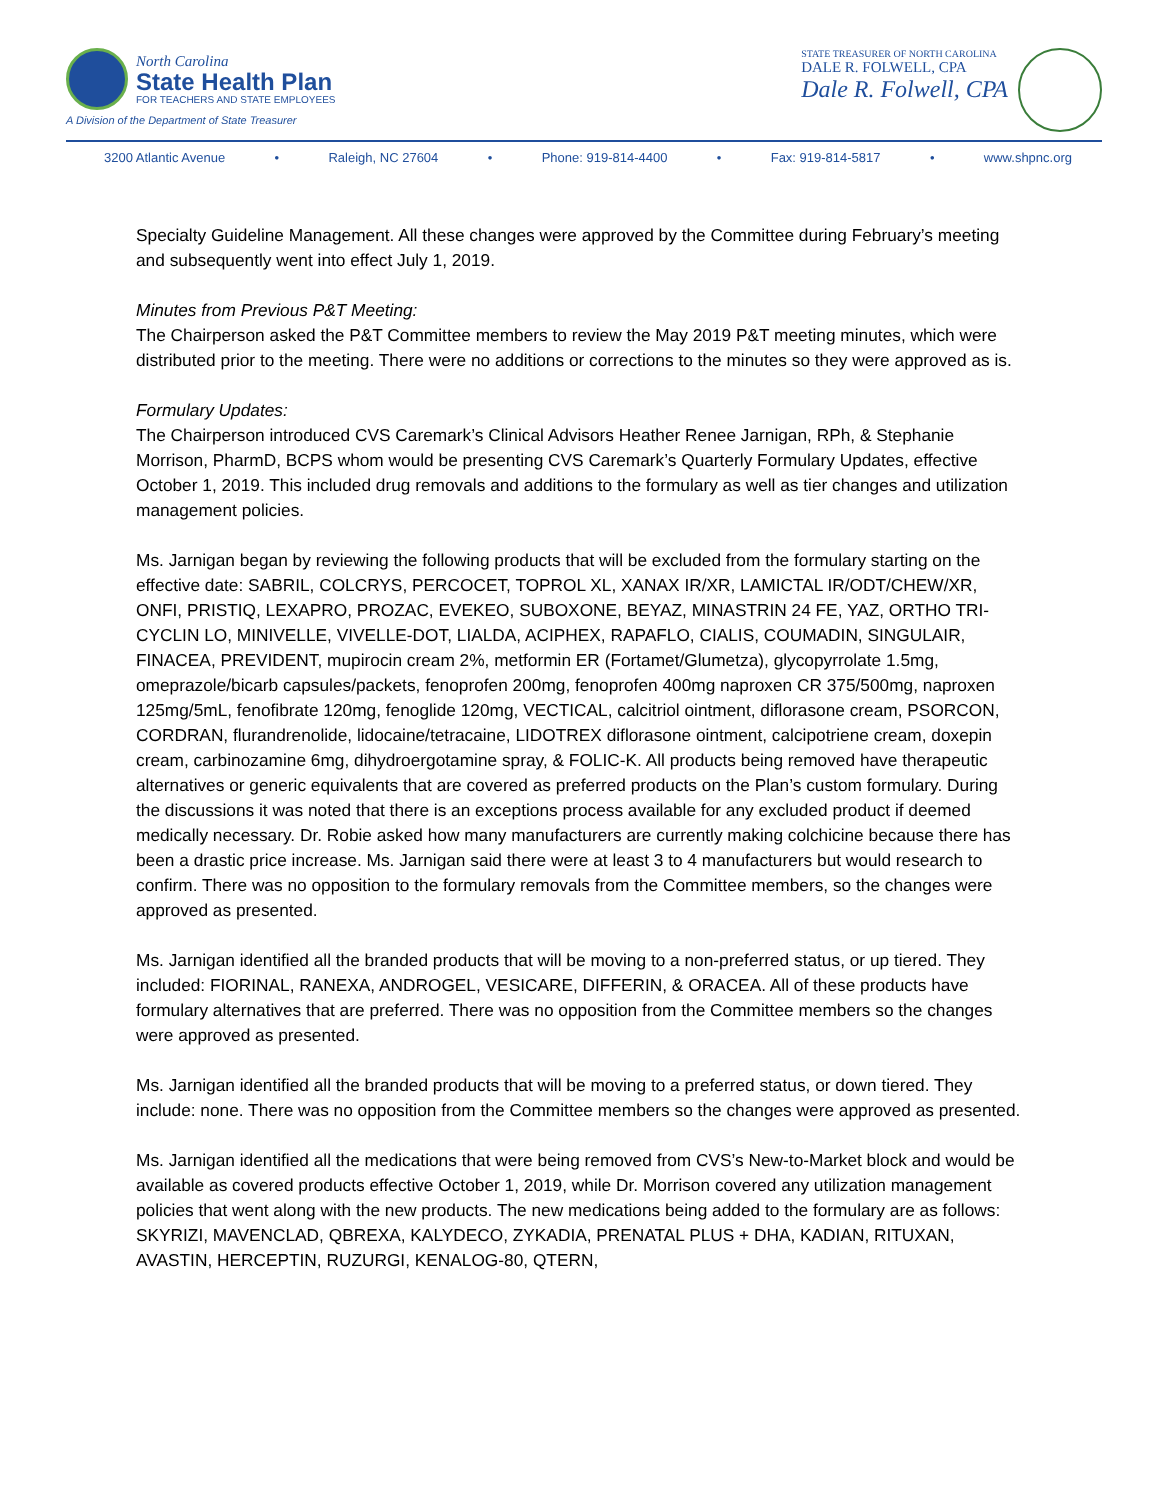North Carolina
State Health Plan
FOR TEACHERS AND STATE EMPLOYEES
A Division of the Department of State Treasurer
STATE TREASURER OF NORTH CAROLINA
DALE R. FOLWELL, CPA
Dale R. Folwell, CPA
3200 Atlantic Avenue • Raleigh, NC 27604 • Phone: 919-814-4400 • Fax: 919-814-5817 • www.shpnc.org
Specialty Guideline Management. All these changes were approved by the Committee during February’s meeting and subsequently went into effect July 1, 2019.
Minutes from Previous P&T Meeting:
The Chairperson asked the P&T Committee members to review the May 2019 P&T meeting minutes, which were distributed prior to the meeting. There were no additions or corrections to the minutes so they were approved as is.
Formulary Updates:
The Chairperson introduced CVS Caremark’s Clinical Advisors Heather Renee Jarnigan, RPh, & Stephanie Morrison, PharmD, BCPS whom would be presenting CVS Caremark’s Quarterly Formulary Updates, effective October 1, 2019. This included drug removals and additions to the formulary as well as tier changes and utilization management policies.
Ms. Jarnigan began by reviewing the following products that will be excluded from the formulary starting on the effective date: SABRIL, COLCRYS, PERCOCET, TOPROL XL, XANAX IR/XR, LAMICTAL IR/ODT/CHEW/XR, ONFI, PRISTIQ, LEXAPRO, PROZAC, EVEKEO, SUBOXONE, BEYAZ, MINASTRIN 24 FE, YAZ, ORTHO TRI-CYCLIN LO, MINIVELLE, VIVELLE-DOT, LIALDA, ACIPHEX, RAPAFLO, CIALIS, COUMADIN, SINGULAIR, FINACEA, PREVIDENT, mupirocin cream 2%, metformin ER (Fortamet/Glumetza), glycopyrrolate 1.5mg, omeprazole/bicarb capsules/packets, fenoprofen 200mg, fenoprofen 400mg naproxen CR 375/500mg, naproxen 125mg/5mL, fenofibrate 120mg, fenoglide 120mg, VECTICAL, calcitriol ointment, diflorasone cream, PSORCON, CORDRAN, flurandrenolide, lidocaine/tetracaine, LIDOTREX diflorasone ointment, calcipotriene cream, doxepin cream, carbinozamine 6mg, dihydroergotamine spray, & FOLIC-K. All products being removed have therapeutic alternatives or generic equivalents that are covered as preferred products on the Plan’s custom formulary. During the discussions it was noted that there is an exceptions process available for any excluded product if deemed medically necessary. Dr. Robie asked how many manufacturers are currently making colchicine because there has been a drastic price increase. Ms. Jarnigan said there were at least 3 to 4 manufacturers but would research to confirm. There was no opposition to the formulary removals from the Committee members, so the changes were approved as presented.
Ms. Jarnigan identified all the branded products that will be moving to a non-preferred status, or up tiered. They included: FIORINAL, RANEXA, ANDROGEL, VESICARE, DIFFERIN, & ORACEA. All of these products have formulary alternatives that are preferred. There was no opposition from the Committee members so the changes were approved as presented.
Ms. Jarnigan identified all the branded products that will be moving to a preferred status, or down tiered. They include: none. There was no opposition from the Committee members so the changes were approved as presented.
Ms. Jarnigan identified all the medications that were being removed from CVS’s New-to-Market block and would be available as covered products effective October 1, 2019, while Dr. Morrison covered any utilization management policies that went along with the new products. The new medications being added to the formulary are as follows: SKYRIZI, MAVENCLAD, QBREXA, KALYDECO, ZYKADIA, PRENATAL PLUS + DHA, KADIAN, RITUXAN, AVASTIN, HERCEPTIN, RUZURGI, KENALOG-80, QTERN,